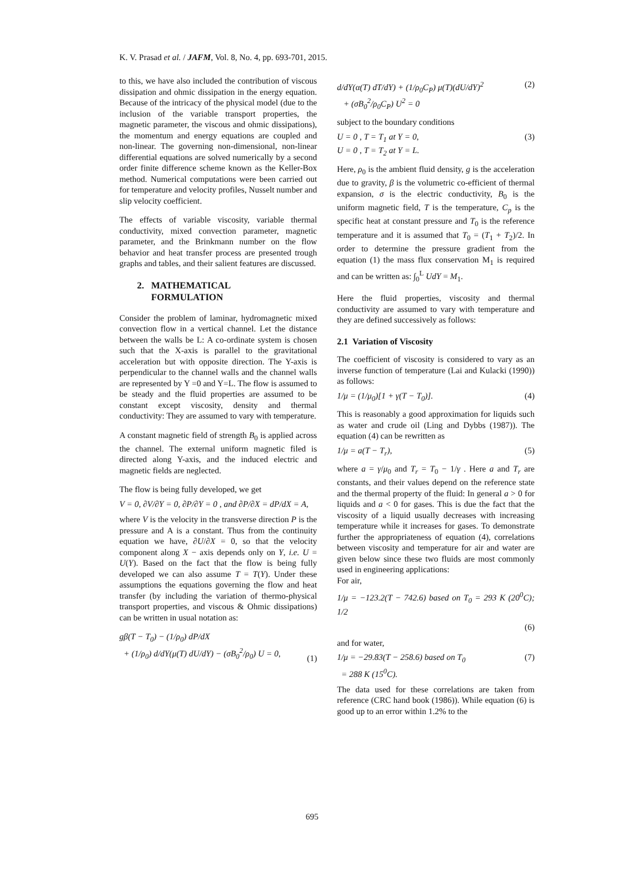K. V. Prasad et al. / JAFM, Vol. 8, No. 4, pp. 693-701, 2015.
to this, we have also included the contribution of viscous dissipation and ohmic dissipation in the energy equation. Because of the intricacy of the physical model (due to the inclusion of the variable transport properties, the magnetic parameter, the viscous and ohmic dissipations), the momentum and energy equations are coupled and non-linear. The governing non-dimensional, non-linear differential equations are solved numerically by a second order finite difference scheme known as the Keller-Box method. Numerical computations were been carried out for temperature and velocity profiles, Nusselt number and slip velocity coefficient.
The effects of variable viscosity, variable thermal conductivity, mixed convection parameter, magnetic parameter, and the Brinkmann number on the flow behavior and heat transfer process are presented trough graphs and tables, and their salient features are discussed.
2. MATHEMATICAL
FORMULATION
Consider the problem of laminar, hydromagnetic mixed convection flow in a vertical channel. Let the distance between the walls be L: A co-ordinate system is chosen such that the X-axis is parallel to the gravitational acceleration but with opposite direction. The Y-axis is perpendicular to the channel walls and the channel walls are represented by Y =0 and Y=L. The flow is assumed to be steady and the fluid properties are assumed to be constant except viscosity, density and thermal conductivity: They are assumed to vary with temperature.
A constant magnetic field of strength B<sub>0</sub> is applied across the channel. The external uniform magnetic filed is directed along Y-axis, and the induced electric and magnetic fields are neglected.
The flow is being fully developed, we get
V = 0, ∂V/∂Y = 0, ∂P/∂Y = 0 , and ∂P/∂X = dP/dX = A,
where V is the velocity in the transverse direction P is the pressure and A is a constant. Thus from the continuity equation we have, ∂U/∂X = 0, so that the velocity component along X − axis depends only on Y, i.e. U = U(Y). Based on the fact that the flow is being fully developed we can also assume T = T(Y). Under these assumptions the equations governing the flow and heat transfer (by including the variation of thermo-physical transport properties, and viscous & Ohmic dissipations) can be written in usual notation as:
gβ(T − T<sub>0</sub>) − (1/ρ<sub>0</sub>) dP/dX
+ (1/ρ<sub>0</sub>) d/dY(μ(T) dU/dY) − (σB<sub>0</sub><sup>2</sup>/ρ<sub>0</sub>) U = 0,
(1)
d/dY(α(T) dT/dY) + (1/ρ<sub>0</sub>C<sub>P</sub>) μ(T)(dU/dY)<sup>2</sup>
+ (σB<sub>0</sub><sup>2</sup>/ρ<sub>0</sub>C<sub>P</sub>) U<sup>2</sup> = 0 (2)
subject to the boundary conditions
U = 0 , T = T<sub>1</sub> at Y = 0,
U = 0 , T = T<sub>2</sub> at Y = L. (3)
Here, ρ<sub>0</sub> is the ambient fluid density, g is the acceleration due to gravity, β is the volumetric co-efficient of thermal expansion, σ is the electric conductivity, B<sub>0</sub> is the uniform magnetic field, T is the temperature, C<sub>p</sub> is the specific heat at constant pressure and T<sub>0</sub> is the reference temperature and it is assumed that T<sub>0</sub> = (T<sub>1</sub> + T<sub>2</sub>)/2. In order to determine the pressure gradient from the equation (1) the mass flux conservation M<sub>1</sub> is required and can be written as: ∫<sub>0</sub><sup>L</sup> UdY = M<sub>1</sub>.
Here the fluid properties, viscosity and thermal conductivity are assumed to vary with temperature and they are defined successively as follows:
2.1 Variation of Viscosity
The coefficient of viscosity is considered to vary as an inverse function of temperature (Lai and Kulacki (1990)) as follows:
1/μ = (1/μ<sub>0</sub>)[1 + γ(T − T<sub>0</sub>)]. (4)
This is reasonably a good approximation for liquids such as water and crude oil (Ling and Dybbs (1987)). The equation (4) can be rewritten as
1/μ = a(T − T<sub>r</sub>), (5)
where a = γ/μ<sub>0</sub> and T<sub>r</sub> = T<sub>0</sub> − 1/γ . Here a and T<sub>r</sub> are constants, and their values depend on the reference state and the thermal property of the fluid: In general a > 0 for liquids and a < 0 for gases. This is due the fact that the viscosity of a liquid usually decreases with increasing temperature while it increases for gases. To demonstrate further the appropriateness of equation (4), correlations between viscosity and temperature for air and water are given below since these two fluids are most commonly used in engineering applications:
For air,
1/μ = −123.2(T − 742.6) based on T<sub>0</sub> = 293 K (20<sup>0</sup>C); 1/2
(6)
and for water,
1/μ = −29.83(T − 258.6) based on T<sub>0</sub>
= 288 K (15<sup>0</sup>C). (7)
The data used for these correlations are taken from reference (CRC hand book (1986)). While equation (6) is good up to an error within 1.2% to the
695